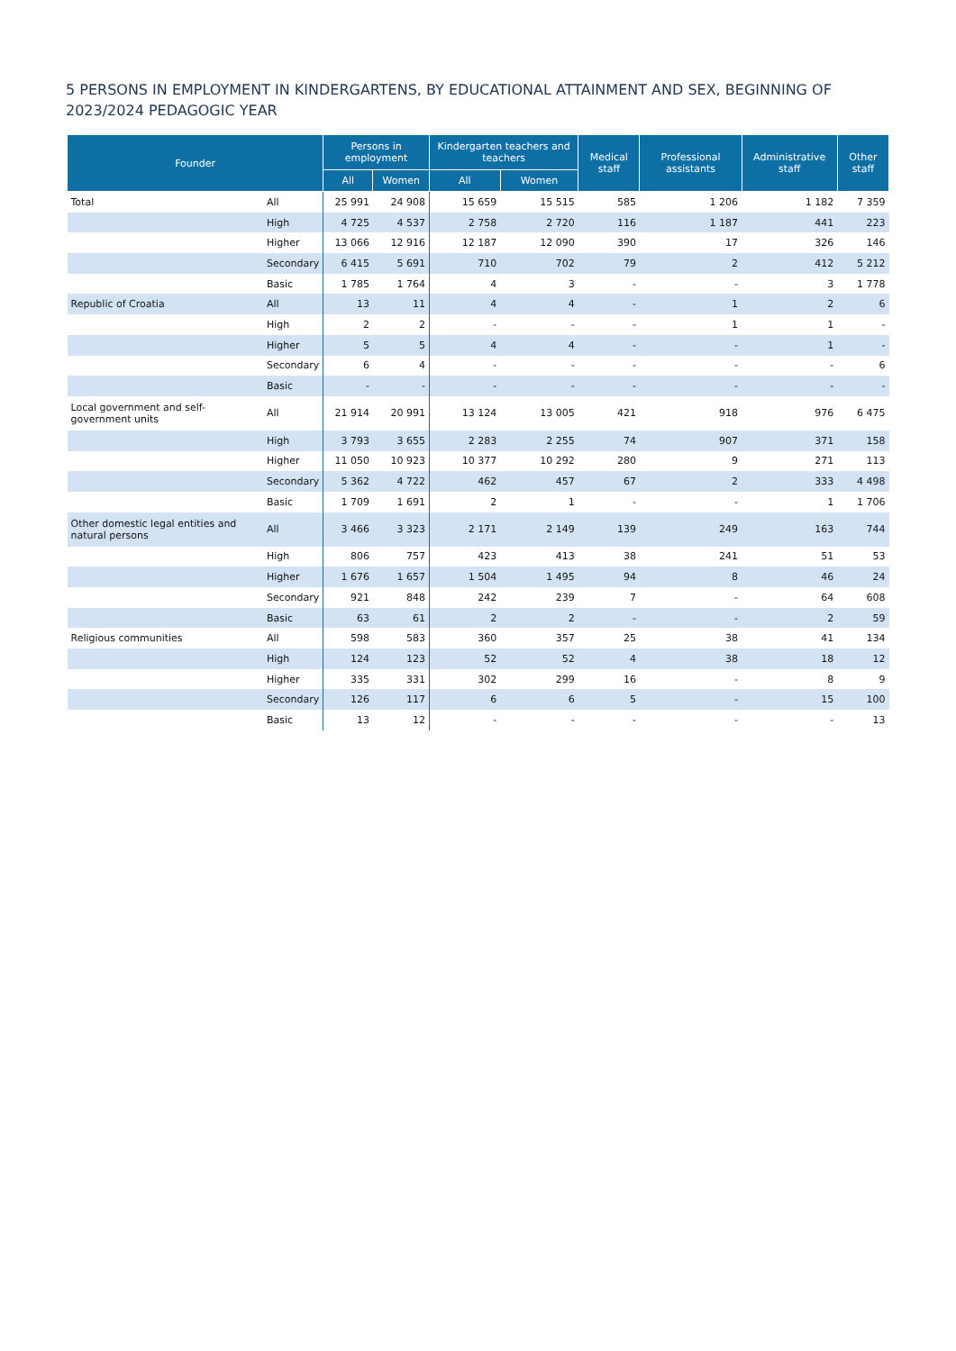5 PERSONS IN EMPLOYMENT IN KINDERGARTENS, BY EDUCATIONAL ATTAINMENT AND SEX, BEGINNING OF 2023/2024 PEDAGOGIC YEAR
| Founder | | Persons in employment | | Kindergarten teachers and teachers | | Medical staff | Professional assistants | Administrative staff | Other staff |
| --- | --- | --- | --- | --- | --- | --- | --- | --- | --- |
| | | All | Women | All | Women | | | | |
| Total | All | 25 991 | 24 908 | 15 659 | 15 515 | 585 | 1 206 | 1 182 | 7 359 |
| | High | 4 725 | 4 537 | 2 758 | 2 720 | 116 | 1 187 | 441 | 223 |
| | Higher | 13 066 | 12 916 | 12 187 | 12 090 | 390 | 17 | 326 | 146 |
| | Secondary | 6 415 | 5 691 | 710 | 702 | 79 | 2 | 412 | 5 212 |
| | Basic | 1 785 | 1 764 | 4 | 3 | - | - | 3 | 1 778 |
| Republic of Croatia | All | 13 | 11 | 4 | 4 | - | 1 | 2 | 6 |
| | High | 2 | 2 | - | - | - | 1 | 1 | - |
| | Higher | 5 | 5 | 4 | 4 | - | - | 1 | - |
| | Secondary | 6 | 4 | - | - | - | - | - | 6 |
| | Basic | - | - | - | - | - | - | - | - |
| Local government and self-government units | All | 21 914 | 20 991 | 13 124 | 13 005 | 421 | 918 | 976 | 6 475 |
| | High | 3 793 | 3 655 | 2 283 | 2 255 | 74 | 907 | 371 | 158 |
| | Higher | 11 050 | 10 923 | 10 377 | 10 292 | 280 | 9 | 271 | 113 |
| | Secondary | 5 362 | 4 722 | 462 | 457 | 67 | 2 | 333 | 4 498 |
| | Basic | 1 709 | 1 691 | 2 | 1 | - | - | 1 | 1 706 |
| Other domestic legal entities and natural persons | All | 3 466 | 3 323 | 2 171 | 2 149 | 139 | 249 | 163 | 744 |
| | High | 806 | 757 | 423 | 413 | 38 | 241 | 51 | 53 |
| | Higher | 1 676 | 1 657 | 1 504 | 1 495 | 94 | 8 | 46 | 24 |
| | Secondary | 921 | 848 | 242 | 239 | 7 | - | 64 | 608 |
| | Basic | 63 | 61 | 2 | 2 | - | - | 2 | 59 |
| Religious communities | All | 598 | 583 | 360 | 357 | 25 | 38 | 41 | 134 |
| | High | 124 | 123 | 52 | 52 | 4 | 38 | 18 | 12 |
| | Higher | 335 | 331 | 302 | 299 | 16 | - | 8 | 9 |
| | Secondary | 126 | 117 | 6 | 6 | 5 | - | 15 | 100 |
| | Basic | 13 | 12 | - | - | - | - | - | 13 |